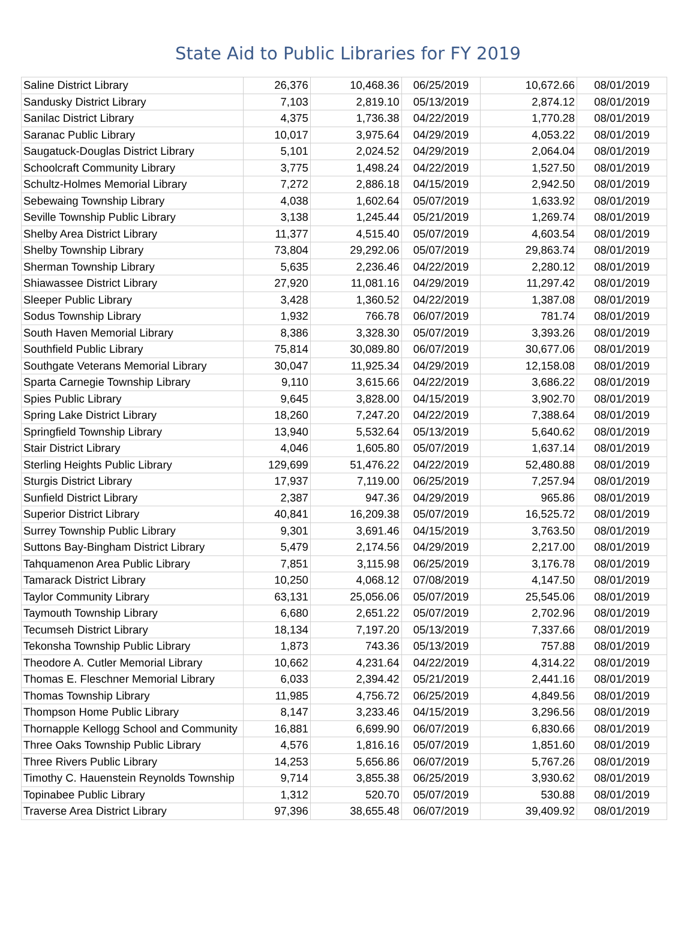State Aid to Public Libraries for FY 2019
| Saline District Library | 26,376 | 10,468.36 | 06/25/2019 | 10,672.66 | 08/01/2019 |
| Sandusky District Library | 7,103 | 2,819.10 | 05/13/2019 | 2,874.12 | 08/01/2019 |
| Sanilac District Library | 4,375 | 1,736.38 | 04/22/2019 | 1,770.28 | 08/01/2019 |
| Saranac Public Library | 10,017 | 3,975.64 | 04/29/2019 | 4,053.22 | 08/01/2019 |
| Saugatuck-Douglas District Library | 5,101 | 2,024.52 | 04/29/2019 | 2,064.04 | 08/01/2019 |
| Schoolcraft Community Library | 3,775 | 1,498.24 | 04/22/2019 | 1,527.50 | 08/01/2019 |
| Schultz-Holmes Memorial Library | 7,272 | 2,886.18 | 04/15/2019 | 2,942.50 | 08/01/2019 |
| Sebewaing Township Library | 4,038 | 1,602.64 | 05/07/2019 | 1,633.92 | 08/01/2019 |
| Seville Township Public Library | 3,138 | 1,245.44 | 05/21/2019 | 1,269.74 | 08/01/2019 |
| Shelby Area District Library | 11,377 | 4,515.40 | 05/07/2019 | 4,603.54 | 08/01/2019 |
| Shelby Township Library | 73,804 | 29,292.06 | 05/07/2019 | 29,863.74 | 08/01/2019 |
| Sherman Township Library | 5,635 | 2,236.46 | 04/22/2019 | 2,280.12 | 08/01/2019 |
| Shiawassee District Library | 27,920 | 11,081.16 | 04/29/2019 | 11,297.42 | 08/01/2019 |
| Sleeper Public Library | 3,428 | 1,360.52 | 04/22/2019 | 1,387.08 | 08/01/2019 |
| Sodus Township Library | 1,932 | 766.78 | 06/07/2019 | 781.74 | 08/01/2019 |
| South Haven Memorial Library | 8,386 | 3,328.30 | 05/07/2019 | 3,393.26 | 08/01/2019 |
| Southfield Public Library | 75,814 | 30,089.80 | 06/07/2019 | 30,677.06 | 08/01/2019 |
| Southgate Veterans Memorial Library | 30,047 | 11,925.34 | 04/29/2019 | 12,158.08 | 08/01/2019 |
| Sparta Carnegie Township Library | 9,110 | 3,615.66 | 04/22/2019 | 3,686.22 | 08/01/2019 |
| Spies Public Library | 9,645 | 3,828.00 | 04/15/2019 | 3,902.70 | 08/01/2019 |
| Spring Lake District Library | 18,260 | 7,247.20 | 04/22/2019 | 7,388.64 | 08/01/2019 |
| Springfield Township Library | 13,940 | 5,532.64 | 05/13/2019 | 5,640.62 | 08/01/2019 |
| Stair District Library | 4,046 | 1,605.80 | 05/07/2019 | 1,637.14 | 08/01/2019 |
| Sterling Heights Public Library | 129,699 | 51,476.22 | 04/22/2019 | 52,480.88 | 08/01/2019 |
| Sturgis District Library | 17,937 | 7,119.00 | 06/25/2019 | 7,257.94 | 08/01/2019 |
| Sunfield District Library | 2,387 | 947.36 | 04/29/2019 | 965.86 | 08/01/2019 |
| Superior District Library | 40,841 | 16,209.38 | 05/07/2019 | 16,525.72 | 08/01/2019 |
| Surrey Township Public Library | 9,301 | 3,691.46 | 04/15/2019 | 3,763.50 | 08/01/2019 |
| Suttons Bay-Bingham District Library | 5,479 | 2,174.56 | 04/29/2019 | 2,217.00 | 08/01/2019 |
| Tahquamenon Area Public Library | 7,851 | 3,115.98 | 06/25/2019 | 3,176.78 | 08/01/2019 |
| Tamarack District Library | 10,250 | 4,068.12 | 07/08/2019 | 4,147.50 | 08/01/2019 |
| Taylor Community Library | 63,131 | 25,056.06 | 05/07/2019 | 25,545.06 | 08/01/2019 |
| Taymouth Township Library | 6,680 | 2,651.22 | 05/07/2019 | 2,702.96 | 08/01/2019 |
| Tecumseh District Library | 18,134 | 7,197.20 | 05/13/2019 | 7,337.66 | 08/01/2019 |
| Tekonsha Township Public Library | 1,873 | 743.36 | 05/13/2019 | 757.88 | 08/01/2019 |
| Theodore A. Cutler Memorial Library | 10,662 | 4,231.64 | 04/22/2019 | 4,314.22 | 08/01/2019 |
| Thomas E. Fleschner Memorial Library | 6,033 | 2,394.42 | 05/21/2019 | 2,441.16 | 08/01/2019 |
| Thomas Township Library | 11,985 | 4,756.72 | 06/25/2019 | 4,849.56 | 08/01/2019 |
| Thompson Home Public Library | 8,147 | 3,233.46 | 04/15/2019 | 3,296.56 | 08/01/2019 |
| Thornapple Kellogg School and Community | 16,881 | 6,699.90 | 06/07/2019 | 6,830.66 | 08/01/2019 |
| Three Oaks Township Public Library | 4,576 | 1,816.16 | 05/07/2019 | 1,851.60 | 08/01/2019 |
| Three Rivers Public Library | 14,253 | 5,656.86 | 06/07/2019 | 5,767.26 | 08/01/2019 |
| Timothy C. Hauenstein Reynolds Township | 9,714 | 3,855.38 | 06/25/2019 | 3,930.62 | 08/01/2019 |
| Topinabee Public Library | 1,312 | 520.70 | 05/07/2019 | 530.88 | 08/01/2019 |
| Traverse Area District Library | 97,396 | 38,655.48 | 06/07/2019 | 39,409.92 | 08/01/2019 |